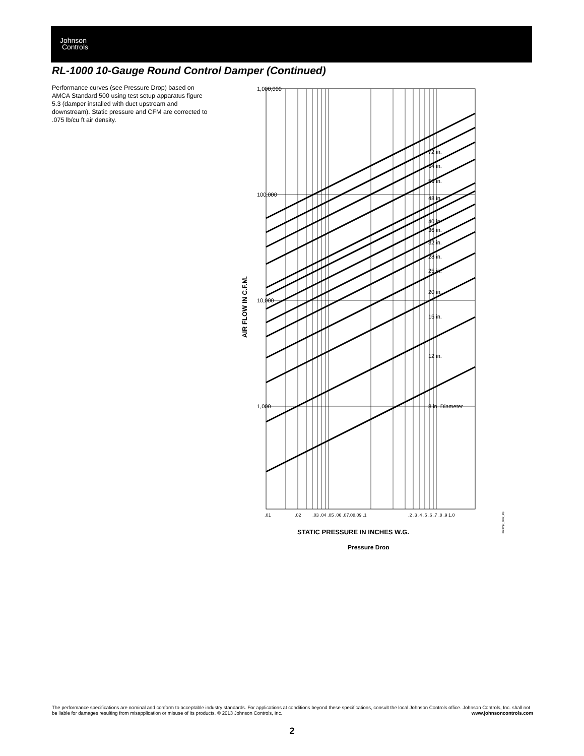Johnson
Controls
RL-1000 10-Gauge Round Control Damper (Continued)
Performance curves (see Pressure Drop) based on AMCA Standard 500 using test setup apparatus figure 5.3 (damper installed with duct upstream and downstream). Static pressure and CFM are corrected to .075 lb/cu ft air density.
1,000,000
100,000
10,000
1,000
72 in.
64 in.
56 in.
48 in.
40 in.
36 in.
32 in.
28 in.
25 in.
20 in.
15 in.
12 in.
8 in. Diameter
.01
.02
.03 .04 .05 .06 .07.08.09 .1
.2 .3 .4 .5 .6 .7 .8 .9 1.0
AIR FLOW IN C.F.M.
STATIC PRESSURE IN INCHES W.G.
FIG:dmpr_prssr_drp
Pressure Drop
The performance specifications are nominal and conform to acceptable industry standards. For applications at conditions beyond these specifications, consult the local Johnson Controls office. Johnson Controls, Inc. shall not be liable for damages resulting from misapplication or misuse of its products. © 2013 Johnson Controls, Inc. www.johnsoncontrols.com
2